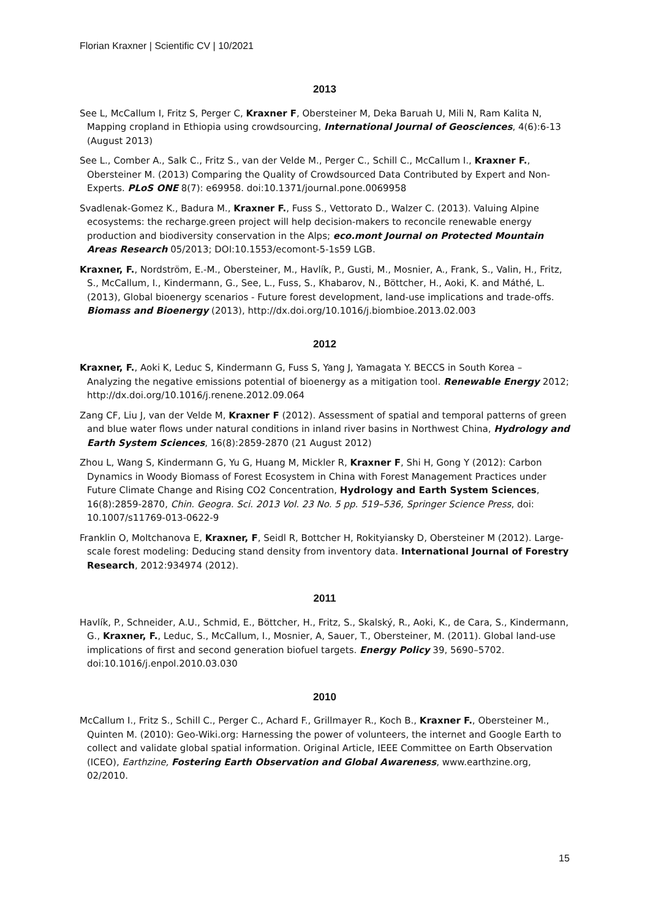Florian Kraxner | Scientific CV | 10/2021
2013
See L, McCallum I, Fritz S, Perger C, Kraxner F, Obersteiner M, Deka Baruah U, Mili N, Ram Kalita N, Mapping cropland in Ethiopia using crowdsourcing, International Journal of Geosciences, 4(6):6-13 (August 2013)
See L., Comber A., Salk C., Fritz S., van der Velde M., Perger C., Schill C., McCallum I., Kraxner F., Obersteiner M. (2013) Comparing the Quality of Crowdsourced Data Contributed by Expert and Non-Experts. PLoS ONE 8(7): e69958. doi:10.1371/journal.pone.0069958
Svadlenak-Gomez K., Badura M., Kraxner F., Fuss S., Vettorato D., Walzer C. (2013). Valuing Alpine ecosystems: the recharge.green project will help decision-makers to reconcile renewable energy production and biodiversity conservation in the Alps; eco.mont Journal on Protected Mountain Areas Research 05/2013; DOI:10.1553/ecomont-5-1s59 LGB.
Kraxner, F., Nordström, E.-M., Obersteiner, M., Havlík, P., Gusti, M., Mosnier, A., Frank, S., Valin, H., Fritz, S., McCallum, I., Kindermann, G., See, L., Fuss, S., Khabarov, N., Böttcher, H., Aoki, K. and Máthé, L. (2013), Global bioenergy scenarios - Future forest development, land-use implications and trade-offs. Biomass and Bioenergy (2013), http://dx.doi.org/10.1016/j.biombioe.2013.02.003
2012
Kraxner, F., Aoki K, Leduc S, Kindermann G, Fuss S, Yang J, Yamagata Y. BECCS in South Korea – Analyzing the negative emissions potential of bioenergy as a mitigation tool. Renewable Energy 2012; http://dx.doi.org/10.1016/j.renene.2012.09.064
Zang CF, Liu J, van der Velde M, Kraxner F (2012). Assessment of spatial and temporal patterns of green and blue water flows under natural conditions in inland river basins in Northwest China, Hydrology and Earth System Sciences, 16(8):2859-2870 (21 August 2012)
Zhou L, Wang S, Kindermann G, Yu G, Huang M, Mickler R, Kraxner F, Shi H, Gong Y (2012): Carbon Dynamics in Woody Biomass of Forest Ecosystem in China with Forest Management Practices under Future Climate Change and Rising CO2 Concentration, Hydrology and Earth System Sciences, 16(8):2859-2870, Chin. Geogra. Sci. 2013 Vol. 23 No. 5 pp. 519–536, Springer Science Press, doi: 10.1007/s11769-013-0622-9
Franklin O, Moltchanova E, Kraxner, F, Seidl R, Bottcher H, Rokityiansky D, Obersteiner M (2012). Large-scale forest modeling: Deducing stand density from inventory data. International Journal of Forestry Research, 2012:934974 (2012).
2011
Havlík, P., Schneider, A.U., Schmid, E., Böttcher, H., Fritz, S., Skalský, R., Aoki, K., de Cara, S., Kindermann, G., Kraxner, F., Leduc, S., McCallum, I., Mosnier, A, Sauer, T., Obersteiner, M. (2011). Global land-use implications of first and second generation biofuel targets. Energy Policy 39, 5690–5702. doi:10.1016/j.enpol.2010.03.030
2010
McCallum I., Fritz S., Schill C., Perger C., Achard F., Grillmayer R., Koch B., Kraxner F., Obersteiner M., Quinten M. (2010): Geo-Wiki.org: Harnessing the power of volunteers, the internet and Google Earth to collect and validate global spatial information. Original Article, IEEE Committee on Earth Observation (ICEO), Earthzine, Fostering Earth Observation and Global Awareness, www.earthzine.org, 02/2010.
15